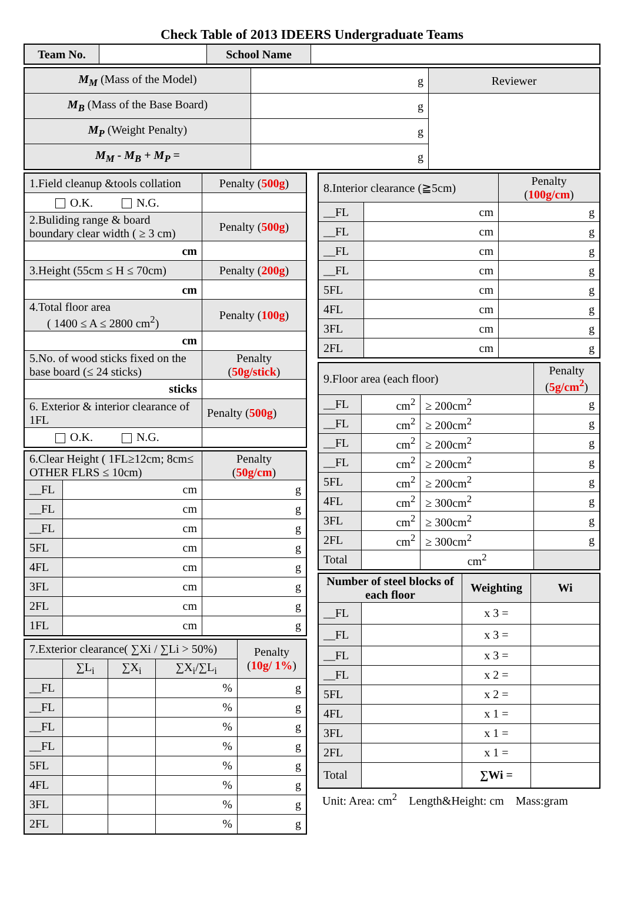Check Table of 2013 IDEERS Undergraduate Teams
| Team No. | | School Name | |
| M<sub>M</sub> (Mass of the Model) | g | Reviewer |
| M<sub>B</sub> (Mass of the Base Board) | g | |
| M<sub>P</sub> (Weight Penalty) | g | |
| M<sub>M</sub> - M<sub>B</sub> + M<sub>P</sub> = | g | |
| 1.Field cleanup &tools collation | Penalty ( 500g ) |
| O.K. N.G. | |
| 2.Buliding range & board boundary clear width ( ≥ 3 cm) | Penalty ( 500g ) |
| cm | |
| 3.Height (55cm ≤ H ≤ 70cm) | Penalty ( 200g ) |
| cm | |
| 4.Total floor area ( 1400 ≤ A ≤ 2800 cm<sup>2</sup>) | Penalty ( 100g ) |
| cm | |
| 5.No. of wood sticks fixed on the base board (≤ 24 sticks) | Penalty ( 50g/stick ) |
| sticks | |
| 6. Exterior & interior clearance of 1FL | Penalty ( 500g ) |
| O.K. N.G. | |
| 6.Clear Height ( 1FL≥12cm; 8cm≤ OTHER FLRS ≤ 10cm) | | Penalty ( 50g/cm ) |
| __FL | cm | g |
| __FL | cm | g |
| __FL | cm | g |
| 5FL | cm | g |
| 4FL | cm | g |
| 3FL | cm | g |
| 2FL | cm | g |
| 1FL | cm | g |
| 7.Exterior clearance( ∑Xi / ∑Li > 50%) | | | | Penalty ( 10g/ 1% ) |
| | ∑L<sub>i</sub> | ∑X<sub>i</sub> | ∑X<sub>i</sub>/∑L<sub>i</sub> | |
| __FL | | | % | g |
| __FL | | | % | g |
| __FL | | | % | g |
| __FL | | | % | g |
| 5FL | | | % | g |
| 4FL | | | % | g |
| 3FL | | | % | g |
| 2FL | | | % | g |
| 8.Interior clearance (≧5cm) | | Penalty ( 100g/cm ) |
| __FL | cm | g |
| __FL | cm | g |
| __FL | cm | g |
| __FL | cm | g |
| 5FL | cm | g |
| 4FL | cm | g |
| 3FL | cm | g |
| 2FL | cm | g |
| 9.Floor area (each floor) | | | Penalty ( 5g/cm<sup>2</sup> ) |
| __FL | cm<sup>2</sup> | ≥ 200cm<sup>2</sup> | g |
| __FL | cm<sup>2</sup> | ≥ 200cm<sup>2</sup> | g |
| __FL | cm<sup>2</sup> | ≥ 200cm<sup>2</sup> | g |
| __FL | cm<sup>2</sup> | ≥ 200cm<sup>2</sup> | g |
| 5FL | cm<sup>2</sup> | ≥ 200cm<sup>2</sup> | g |
| 4FL | cm<sup>2</sup> | ≥ 300cm<sup>2</sup> | g |
| 3FL | cm<sup>2</sup> | ≥ 300cm<sup>2</sup> | g |
| 2FL | cm<sup>2</sup> | ≥ 300cm<sup>2</sup> | g |
| Total | | cm<sup>2</sup> | |
| Number of steel blocks of each floor | | Weighting | Wi |
| --- | --- | --- | --- |
| __FL | | x 3 = | |
| __FL | | x 3 = | |
| __FL | | x 3 = | |
| __FL | | x 2 = | |
| 5FL | | x 2 = | |
| 4FL | | x 1 = | |
| 3FL | | x 1 = | |
| 2FL | | x 1 = | |
| Total | | ∑Wi = | |
Unit: Area: cm<sup>2</sup> Length&Height: cm Mass:gram